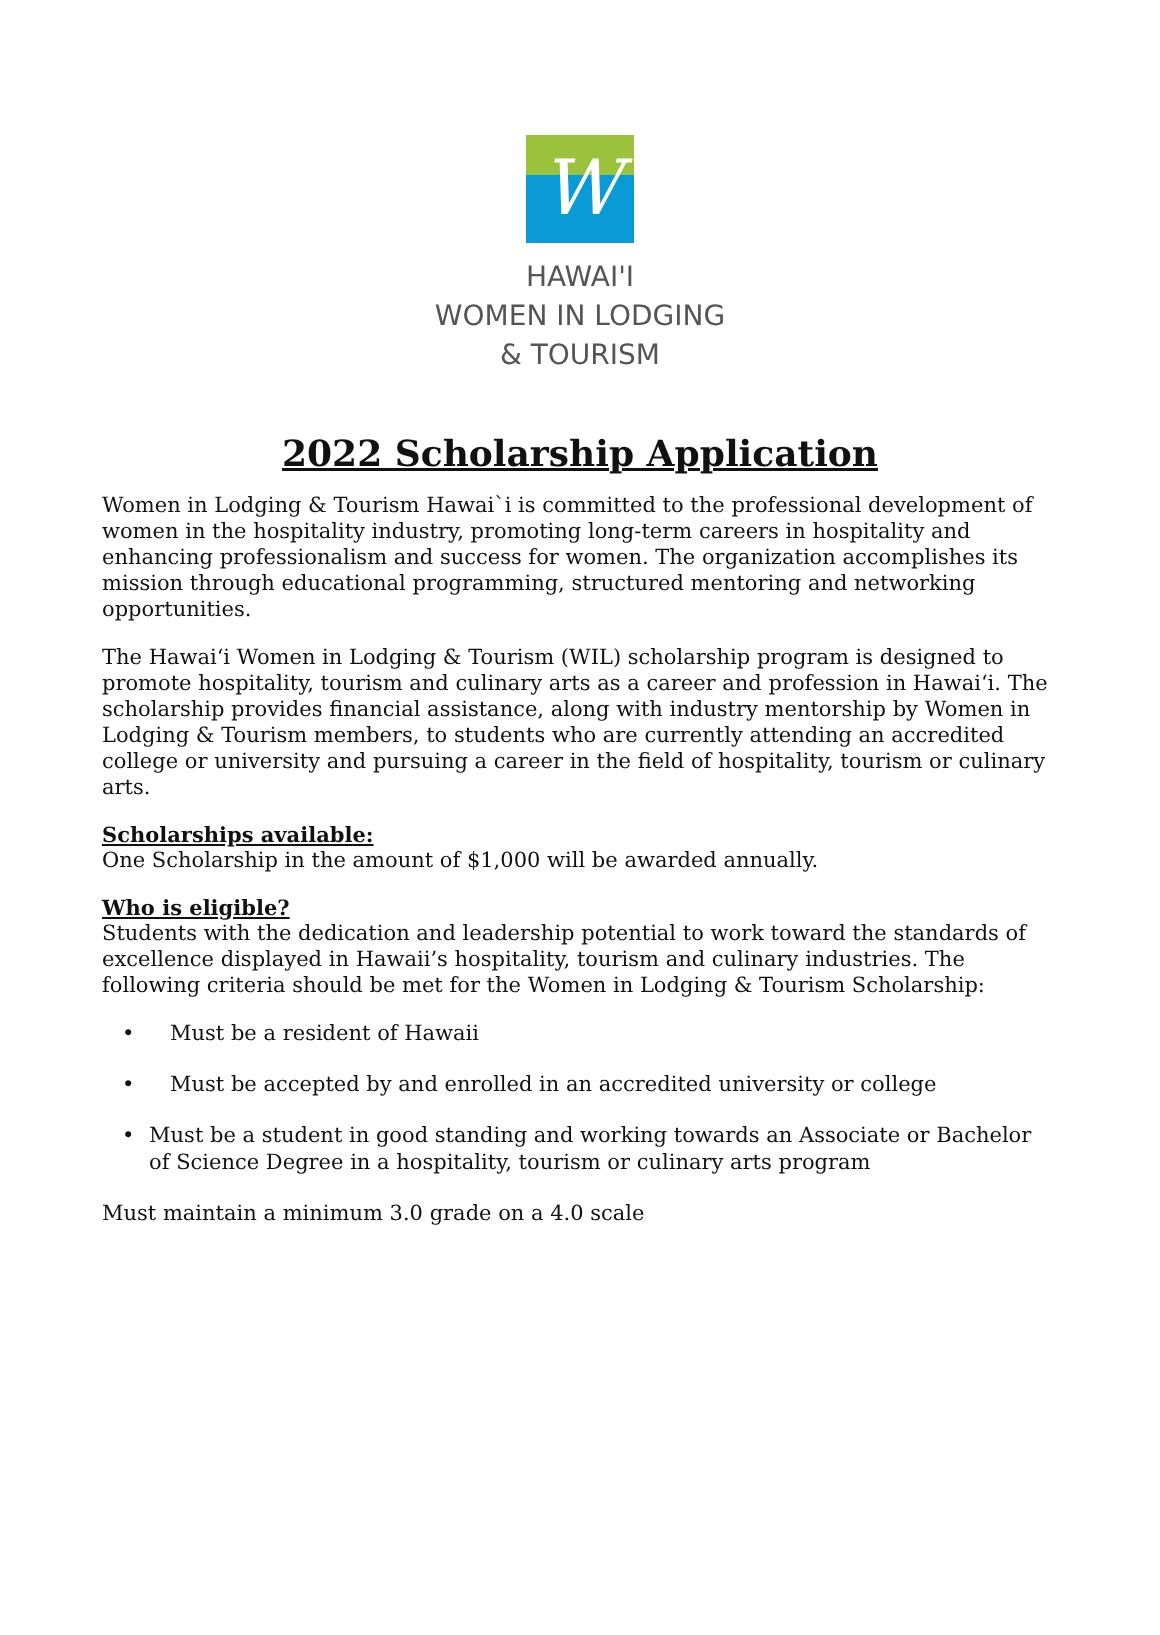W
HAWAI'I
WOMEN IN LODGING
& TOURISM
2022 Scholarship Application
Women in Lodging & Tourism Hawai`i is committed to the professional development of women in the hospitality industry, promoting long-term careers in hospitality and enhancing professionalism and success for women. The organization accomplishes its mission through educational programming, structured mentoring and networking opportunities.
The Hawai‘i Women in Lodging & Tourism (WIL) scholarship program is designed to promote hospitality, tourism and culinary arts as a career and profession in Hawai‘i. The scholarship provides financial assistance, along with industry mentorship by Women in Lodging & Tourism members, to students who are currently attending an accredited college or university and pursuing a career in the field of hospitality, tourism or culinary arts.
Scholarships available:
One Scholarship in the amount of $1,000 will be awarded annually.
Who is eligible?
Students with the dedication and leadership potential to work toward the standards of excellence displayed in Hawaii’s hospitality, tourism and culinary industries. The following criteria should be met for the Women in Lodging & Tourism Scholarship:
• Must be a resident of Hawaii
• Must be accepted by and enrolled in an accredited university or college
• Must be a student in good standing and working towards an Associate or Bachelor of Science Degree in a hospitality, tourism or culinary arts program
Must maintain a minimum 3.0 grade on a 4.0 scale